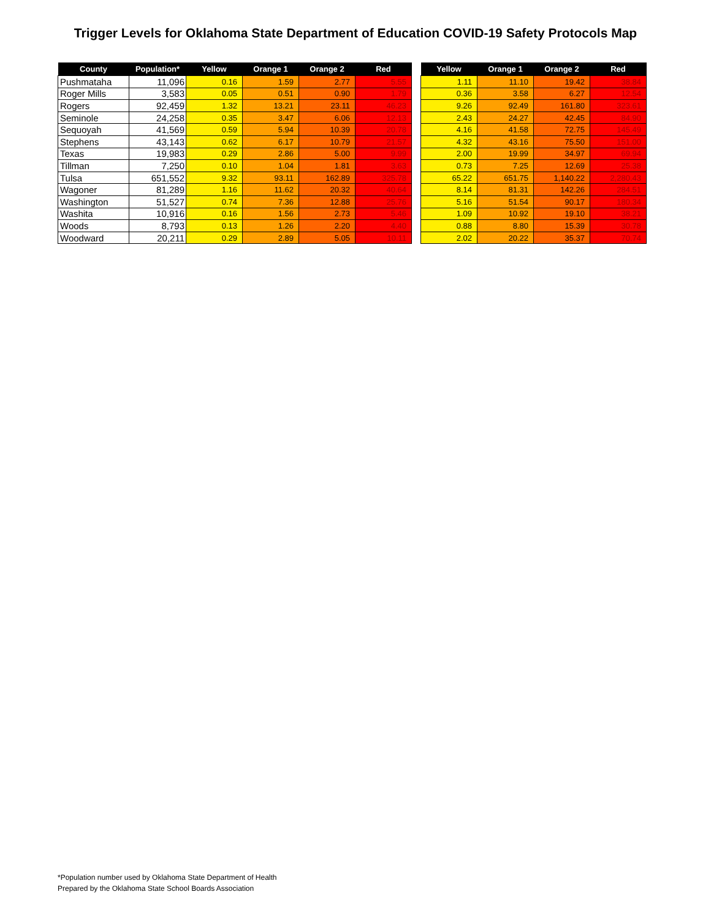Trigger Levels for Oklahoma State Department of Education COVID-19 Safety Protocols Map
| County | Population* | Yellow | Orange 1 | Orange 2 | Red |
| --- | --- | --- | --- | --- | --- |
| Pushmataha | 11,096 | 0.16 | 1.59 | 2.77 | 5.55 |
| Roger Mills | 3,583 | 0.05 | 0.51 | 0.90 | 1.79 |
| Rogers | 92,459 | 1.32 | 13.21 | 23.11 | 46.23 |
| Seminole | 24,258 | 0.35 | 3.47 | 6.06 | 12.13 |
| Sequoyah | 41,569 | 0.59 | 5.94 | 10.39 | 20.78 |
| Stephens | 43,143 | 0.62 | 6.17 | 10.79 | 21.57 |
| Texas | 19,983 | 0.29 | 2.86 | 5.00 | 9.99 |
| Tillman | 7,250 | 0.10 | 1.04 | 1.81 | 3.63 |
| Tulsa | 651,552 | 9.32 | 93.11 | 162.89 | 325.78 |
| Wagoner | 81,289 | 1.16 | 11.62 | 20.32 | 40.64 |
| Washington | 51,527 | 0.74 | 7.36 | 12.88 | 25.76 |
| Washita | 10,916 | 0.16 | 1.56 | 2.73 | 5.46 |
| Woods | 8,793 | 0.13 | 1.26 | 2.20 | 4.40 |
| Woodward | 20,211 | 0.29 | 2.89 | 5.05 | 10.11 |
| Yellow | Orange 1 | Orange 2 | Red |
| --- | --- | --- | --- |
| 1.11 | 11.10 | 19.42 | 38.84 |
| 0.36 | 3.58 | 6.27 | 12.54 |
| 9.26 | 92.49 | 161.80 | 323.61 |
| 2.43 | 24.27 | 42.45 | 84.90 |
| 4.16 | 41.58 | 72.75 | 145.49 |
| 4.32 | 43.16 | 75.50 | 151.00 |
| 2.00 | 19.99 | 34.97 | 69.94 |
| 0.73 | 7.25 | 12.69 | 25.38 |
| 65.22 | 651.75 | 1,140.22 | 2,280.43 |
| 8.14 | 81.31 | 142.26 | 284.51 |
| 5.16 | 51.54 | 90.17 | 180.34 |
| 1.09 | 10.92 | 19.10 | 38.21 |
| 0.88 | 8.80 | 15.39 | 30.78 |
| 2.02 | 20.22 | 35.37 | 70.74 |
*Population number used by Oklahoma State Department of Health
Prepared by the Oklahoma State School Boards Association